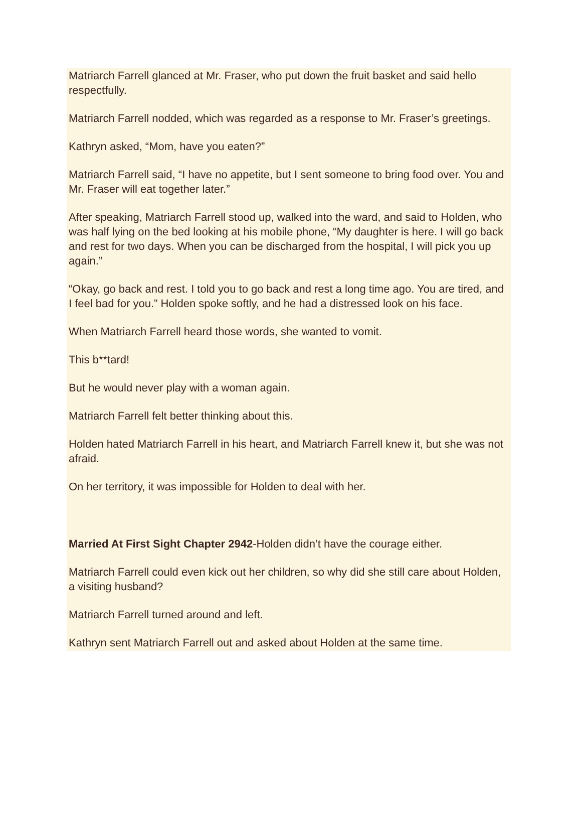Matriarch Farrell glanced at Mr. Fraser, who put down the fruit basket and said hello respectfully.
Matriarch Farrell nodded, which was regarded as a response to Mr. Fraser’s greetings.
Kathryn asked, “Mom, have you eaten?”
Matriarch Farrell said, “I have no appetite, but I sent someone to bring food over. You and Mr. Fraser will eat together later.”
After speaking, Matriarch Farrell stood up, walked into the ward, and said to Holden, who was half lying on the bed looking at his mobile phone, “My daughter is here. I will go back and rest for two days. When you can be discharged from the hospital, I will pick you up again.”
“Okay, go back and rest. I told you to go back and rest a long time ago. You are tired, and I feel bad for you.” Holden spoke softly, and he had a distressed look on his face.
When Matriarch Farrell heard those words, she wanted to vomit.
This b**tard!
But he would never play with a woman again.
Matriarch Farrell felt better thinking about this.
Holden hated Matriarch Farrell in his heart, and Matriarch Farrell knew it, but she was not afraid.
On her territory, it was impossible for Holden to deal with her.
Married At First Sight Chapter 2942-Holden didn’t have the courage either.
Matriarch Farrell could even kick out her children, so why did she still care about Holden, a visiting husband?
Matriarch Farrell turned around and left.
Kathryn sent Matriarch Farrell out and asked about Holden at the same time.